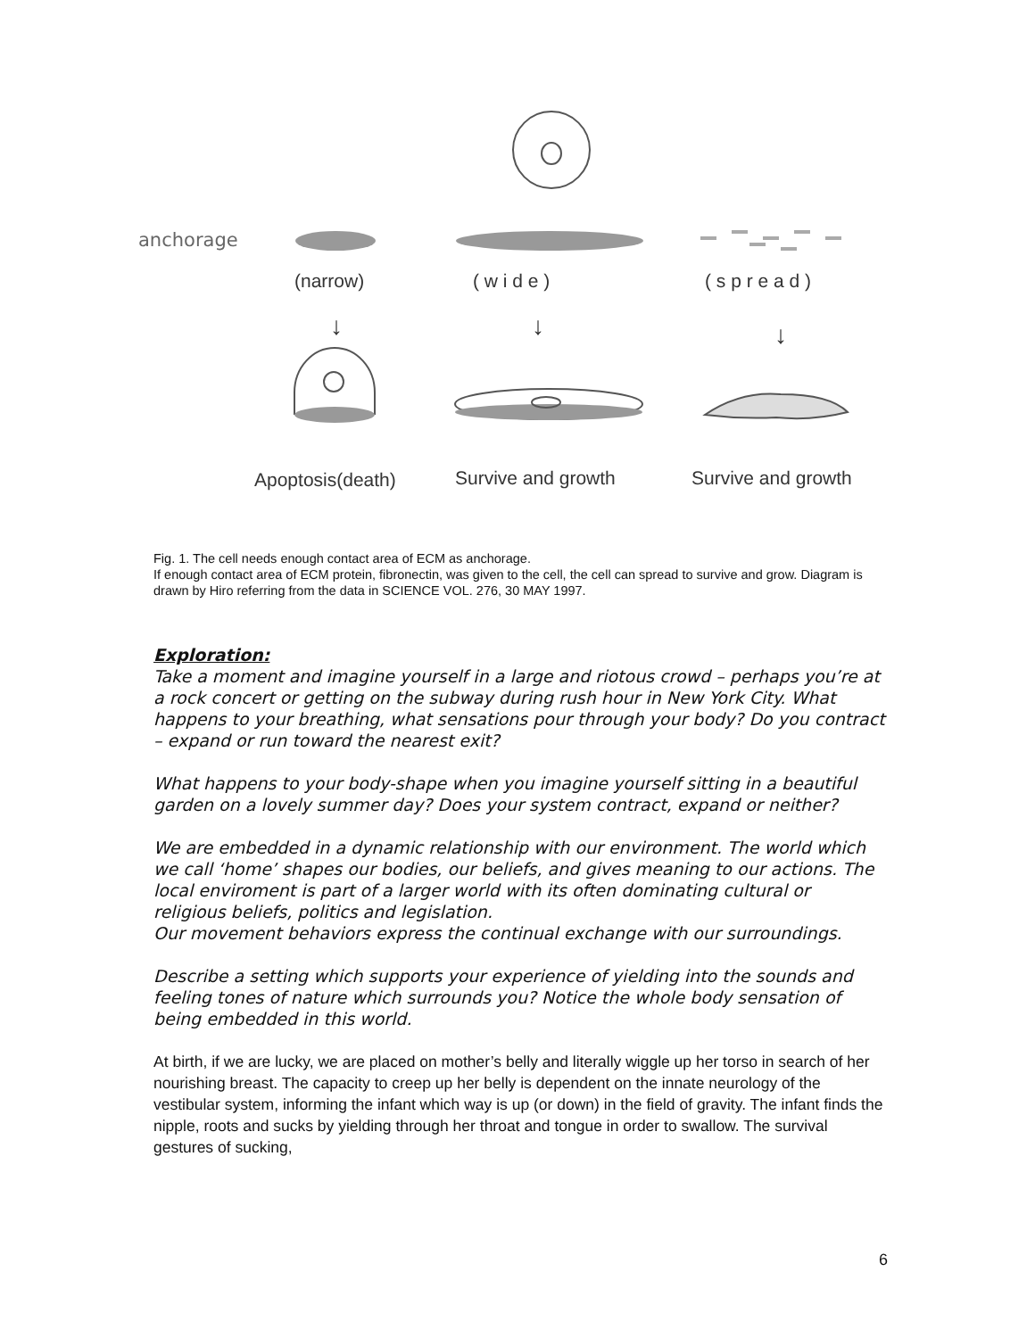anchorage
(narrow)
( w i d e )
( s p r e a d )
↓
↓
↓
Apoptosis(death)
Survive and growth
Survive and growth
Fig. 1. The cell needs enough contact area of ECM as anchorage.
If enough contact area of ECM protein, fibronectin, was given to the cell, the cell can spread to survive and grow. Diagram is drawn by Hiro referring from the data in SCIENCE VOL. 276, 30 MAY 1997.
Exploration:
Take a moment and imagine yourself in a large and riotous crowd – perhaps you’re at a rock concert or getting on the subway during rush hour in New York City. What happens to your breathing, what sensations pour through your body? Do you contract – expand or run toward the nearest exit?
What happens to your body-shape when you imagine yourself sitting in a beautiful garden on a lovely summer day? Does your system contract, expand or neither?
We are embedded in a dynamic relationship with our environment. The world which we call ‘home’ shapes our bodies, our beliefs, and gives meaning to our actions. The local enviroment is part of a larger world with its often dominating cultural or religious beliefs, politics and legislation.
Our movement behaviors express the continual exchange with our surroundings.
Describe a setting which supports your experience of yielding into the sounds and feeling tones of nature which surrounds you? Notice the whole body sensation of being embedded in this world.
At birth, if we are lucky, we are placed on mother’s belly and literally wiggle up her torso in search of her nourishing breast. The capacity to creep up her belly is dependent on the innate neurology of the vestibular system, informing the infant which way is up (or down) in the field of gravity. The infant finds the nipple, roots and sucks by yielding through her throat and tongue in order to swallow. The survival gestures of sucking,
6